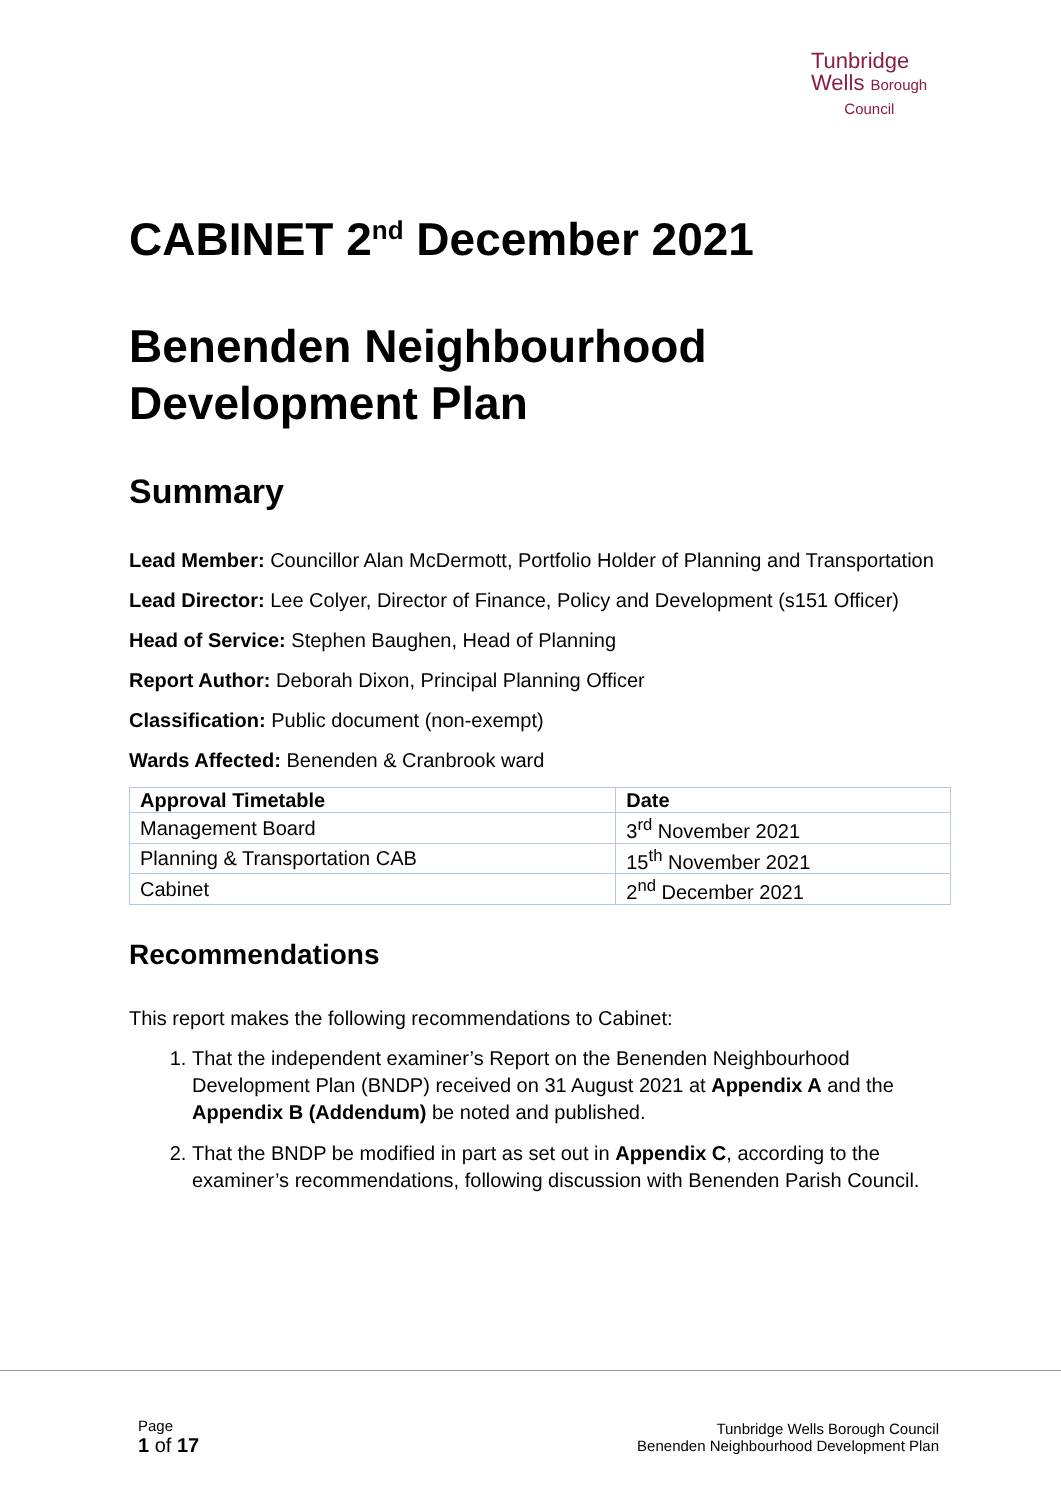Tunbridge
Wells Borough
Council
CABINET 2<sup>nd</sup> December 2021
Benenden Neighbourhood Development Plan
Summary
Lead Member: Councillor Alan McDermott, Portfolio Holder of Planning and Transportation
Lead Director: Lee Colyer, Director of Finance, Policy and Development (s151 Officer)
Head of Service: Stephen Baughen, Head of Planning
Report Author: Deborah Dixon, Principal Planning Officer
Classification: Public document (non-exempt)
Wards Affected: Benenden & Cranbrook ward
| Approval Timetable | Date |
| --- | --- |
| Management Board | 3<sup>rd</sup> November 2021 |
| Planning & Transportation CAB | 15<sup>th</sup> November 2021 |
| Cabinet | 2<sup>nd</sup> December 2021 |
Recommendations
This report makes the following recommendations to Cabinet:
1. That the independent examiner’s Report on the Benenden Neighbourhood Development Plan (BNDP) received on 31 August 2021 at Appendix A and the Appendix B (Addendum) be noted and published.
2. That the BNDP be modified in part as set out in Appendix C, according to the examiner’s recommendations, following discussion with Benenden Parish Council.
Page
1 of 17
Tunbridge Wells Borough Council
Benenden Neighbourhood Development Plan